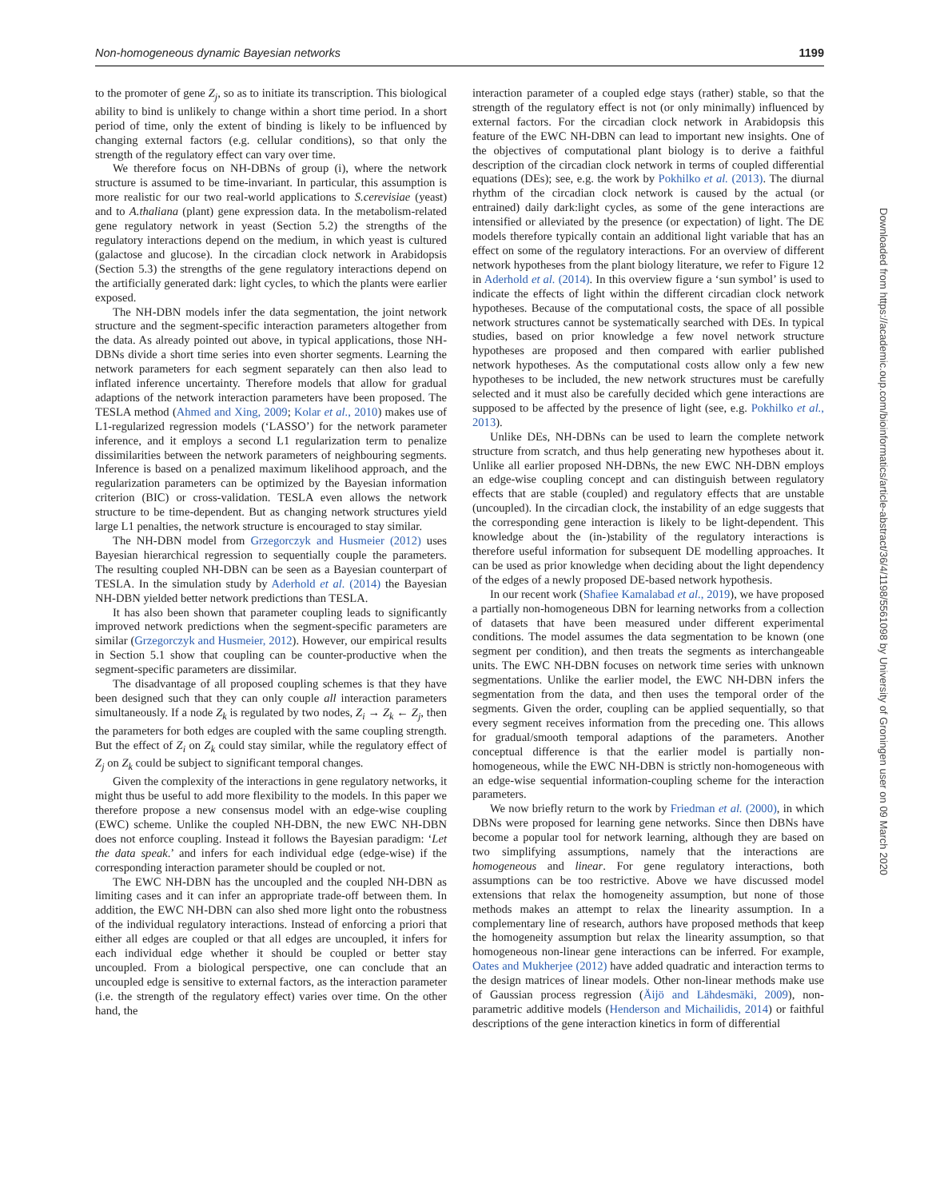Non-homogeneous dynamic Bayesian networks 1199
to the promoter of gene Z<sub>j</sub>, so as to initiate its transcription. This biological ability to bind is unlikely to change within a short time period. In a short period of time, only the extent of binding is likely to be influenced by changing external factors (e.g. cellular conditions), so that only the strength of the regulatory effect can vary over time.
We therefore focus on NH-DBNs of group (i), where the network structure is assumed to be time-invariant. In particular, this assumption is more realistic for our two real-world applications to S.cerevisiae (yeast) and to A.thaliana (plant) gene expression data. In the metabolism-related gene regulatory network in yeast (Section 5.2) the strengths of the regulatory interactions depend on the medium, in which yeast is cultured (galactose and glucose). In the circadian clock network in Arabidopsis (Section 5.3) the strengths of the gene regulatory interactions depend on the artificially generated dark: light cycles, to which the plants were earlier exposed.
The NH-DBN models infer the data segmentation, the joint network structure and the segment-specific interaction parameters altogether from the data. As already pointed out above, in typical applications, those NH-DBNs divide a short time series into even shorter segments. Learning the network parameters for each segment separately can then also lead to inflated inference uncertainty. Therefore models that allow for gradual adaptions of the network interaction parameters have been proposed. The TESLA method (Ahmed and Xing, 2009; Kolar et al., 2010) makes use of L1-regularized regression models (‘LASSO’) for the network parameter inference, and it employs a second L1 regularization term to penalize dissimilarities between the network parameters of neighbouring segments. Inference is based on a penalized maximum likelihood approach, and the regularization parameters can be optimized by the Bayesian information criterion (BIC) or cross-validation. TESLA even allows the network structure to be time-dependent. But as changing network structures yield large L1 penalties, the network structure is encouraged to stay similar.
The NH-DBN model from Grzegorczyk and Husmeier (2012) uses Bayesian hierarchical regression to sequentially couple the parameters. The resulting coupled NH-DBN can be seen as a Bayesian counterpart of TESLA. In the simulation study by Aderhold et al. (2014) the Bayesian NH-DBN yielded better network predictions than TESLA.
It has also been shown that parameter coupling leads to significantly improved network predictions when the segment-specific parameters are similar (Grzegorczyk and Husmeier, 2012). However, our empirical results in Section 5.1 show that coupling can be counter-productive when the segment-specific parameters are dissimilar.
The disadvantage of all proposed coupling schemes is that they have been designed such that they can only couple all interaction parameters simultaneously. If a node Z<sub>k</sub> is regulated by two nodes, Z<sub>i</sub> → Z<sub>k</sub> ← Z<sub>j</sub>, then the parameters for both edges are coupled with the same coupling strength. But the effect of Z<sub>i</sub> on Z<sub>k</sub> could stay similar, while the regulatory effect of Z<sub>j</sub> on Z<sub>k</sub> could be subject to significant temporal changes.
Given the complexity of the interactions in gene regulatory networks, it might thus be useful to add more flexibility to the models. In this paper we therefore propose a new consensus model with an edge-wise coupling (EWC) scheme. Unlike the coupled NH-DBN, the new EWC NH-DBN does not enforce coupling. Instead it follows the Bayesian paradigm: ‘Let the data speak.’ and infers for each individual edge (edge-wise) if the corresponding interaction parameter should be coupled or not.
The EWC NH-DBN has the uncoupled and the coupled NH-DBN as limiting cases and it can infer an appropriate trade-off between them. In addition, the EWC NH-DBN can also shed more light onto the robustness of the individual regulatory interactions. Instead of enforcing a priori that either all edges are coupled or that all edges are uncoupled, it infers for each individual edge whether it should be coupled or better stay uncoupled. From a biological perspective, one can conclude that an uncoupled edge is sensitive to external factors, as the interaction parameter (i.e. the strength of the regulatory effect) varies over time. On the other hand, the
interaction parameter of a coupled edge stays (rather) stable, so that the strength of the regulatory effect is not (or only minimally) influenced by external factors. For the circadian clock network in Arabidopsis this feature of the EWC NH-DBN can lead to important new insights. One of the objectives of computational plant biology is to derive a faithful description of the circadian clock network in terms of coupled differential equations (DEs); see, e.g. the work by Pokhilko et al. (2013). The diurnal rhythm of the circadian clock network is caused by the actual (or entrained) daily dark:light cycles, as some of the gene interactions are intensified or alleviated by the presence (or expectation) of light. The DE models therefore typically contain an additional light variable that has an effect on some of the regulatory interactions. For an overview of different network hypotheses from the plant biology literature, we refer to Figure 12 in Aderhold et al. (2014). In this overview figure a ‘sun symbol’ is used to indicate the effects of light within the different circadian clock network hypotheses. Because of the computational costs, the space of all possible network structures cannot be systematically searched with DEs. In typical studies, based on prior knowledge a few novel network structure hypotheses are proposed and then compared with earlier published network hypotheses. As the computational costs allow only a few new hypotheses to be included, the new network structures must be carefully selected and it must also be carefully decided which gene interactions are supposed to be affected by the presence of light (see, e.g. Pokhilko et al., 2013).
Unlike DEs, NH-DBNs can be used to learn the complete network structure from scratch, and thus help generating new hypotheses about it. Unlike all earlier proposed NH-DBNs, the new EWC NH-DBN employs an edge-wise coupling concept and can distinguish between regulatory effects that are stable (coupled) and regulatory effects that are unstable (uncoupled). In the circadian clock, the instability of an edge suggests that the corresponding gene interaction is likely to be light-dependent. This knowledge about the (in-)stability of the regulatory interactions is therefore useful information for subsequent DE modelling approaches. It can be used as prior knowledge when deciding about the light dependency of the edges of a newly proposed DE-based network hypothesis.
In our recent work (Shafiee Kamalabad et al., 2019), we have proposed a partially non-homogeneous DBN for learning networks from a collection of datasets that have been measured under different experimental conditions. The model assumes the data segmentation to be known (one segment per condition), and then treats the segments as interchangeable units. The EWC NH-DBN focuses on network time series with unknown segmentations. Unlike the earlier model, the EWC NH-DBN infers the segmentation from the data, and then uses the temporal order of the segments. Given the order, coupling can be applied sequentially, so that every segment receives information from the preceding one. This allows for gradual/smooth temporal adaptions of the parameters. Another conceptual difference is that the earlier model is partially non-homogeneous, while the EWC NH-DBN is strictly non-homogeneous with an edge-wise sequential information-coupling scheme for the interaction parameters.
We now briefly return to the work by Friedman et al. (2000), in which DBNs were proposed for learning gene networks. Since then DBNs have become a popular tool for network learning, although they are based on two simplifying assumptions, namely that the interactions are homogeneous and linear. For gene regulatory interactions, both assumptions can be too restrictive. Above we have discussed model extensions that relax the homogeneity assumption, but none of those methods makes an attempt to relax the linearity assumption. In a complementary line of research, authors have proposed methods that keep the homogeneity assumption but relax the linearity assumption, so that homogeneous non-linear gene interactions can be inferred. For example, Oates and Mukherjee (2012) have added quadratic and interaction terms to the design matrices of linear models. Other non-linear methods make use of Gaussian process regression (Äijö and Lähdesmäki, 2009), non-parametric additive models (Henderson and Michailidis, 2014) or faithful descriptions of the gene interaction kinetics in form of differential
Downloaded from https://academic.oup.com/bioinformatics/article-abstract/36/4/1198/5561098 by University of Groningen user on 09 March 2020